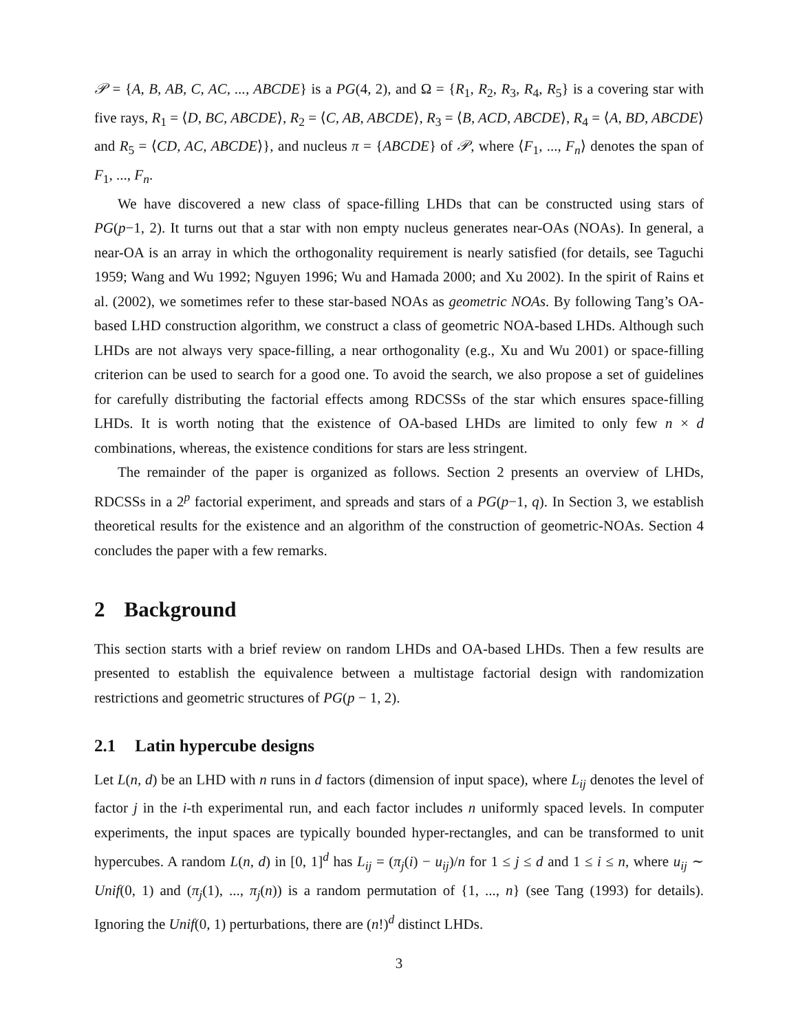𝒫 = {A, B, AB, C, AC, ..., ABCDE} is a PG(4, 2), and Ω = {R<sub>1</sub>, R<sub>2</sub>, R<sub>3</sub>, R<sub>4</sub>, R<sub>5</sub>} is a covering star with five rays, R<sub>1</sub> = ⟨D, BC, ABCDE⟩, R<sub>2</sub> = ⟨C, AB, ABCDE⟩, R<sub>3</sub> = ⟨B, ACD, ABCDE⟩, R<sub>4</sub> = ⟨A, BD, ABCDE⟩ and R<sub>5</sub> = ⟨CD, AC, ABCDE⟩}, and nucleus π = {ABCDE} of 𝒫, where ⟨F<sub>1</sub>, ..., F<sub>n</sub>⟩ denotes the span of F<sub>1</sub>, ..., F<sub>n</sub>.
We have discovered a new class of space-filling LHDs that can be constructed using stars of PG(p−1, 2). It turns out that a star with non empty nucleus generates near-OAs (NOAs). In general, a near-OA is an array in which the orthogonality requirement is nearly satisfied (for details, see Taguchi 1959; Wang and Wu 1992; Nguyen 1996; Wu and Hamada 2000; and Xu 2002). In the spirit of Rains et al. (2002), we sometimes refer to these star-based NOAs as geometric NOAs. By following Tang’s OA-based LHD construction algorithm, we construct a class of geometric NOA-based LHDs. Although such LHDs are not always very space-filling, a near orthogonality (e.g., Xu and Wu 2001) or space-filling criterion can be used to search for a good one. To avoid the search, we also propose a set of guidelines for carefully distributing the factorial effects among RDCSSs of the star which ensures space-filling LHDs. It is worth noting that the existence of OA-based LHDs are limited to only few n × d combinations, whereas, the existence conditions for stars are less stringent.
The remainder of the paper is organized as follows. Section 2 presents an overview of LHDs, RDCSSs in a 2<sup>p</sup> factorial experiment, and spreads and stars of a PG(p−1, q). In Section 3, we establish theoretical results for the existence and an algorithm of the construction of geometric-NOAs. Section 4 concludes the paper with a few remarks.
2 Background
This section starts with a brief review on random LHDs and OA-based LHDs. Then a few results are presented to establish the equivalence between a multistage factorial design with randomization restrictions and geometric structures of PG(p − 1, 2).
2.1 Latin hypercube designs
Let L(n, d) be an LHD with n runs in d factors (dimension of input space), where L<sub>ij</sub> denotes the level of factor j in the i-th experimental run, and each factor includes n uniformly spaced levels. In computer experiments, the input spaces are typically bounded hyper-rectangles, and can be transformed to unit hypercubes. A random L(n, d) in [0, 1]<sup>d</sup> has L<sub>ij</sub> = (π<sub>j</sub>(i) − u<sub>ij</sub>)/n for 1 ≤ j ≤ d and 1 ≤ i ≤ n, where u<sub>ij</sub> ∼ Unif(0, 1) and (π<sub>j</sub>(1), ..., π<sub>j</sub>(n)) is a random permutation of {1, ..., n} (see Tang (1993) for details). Ignoring the Unif(0, 1) perturbations, there are (n!)<sup>d</sup> distinct LHDs.
3